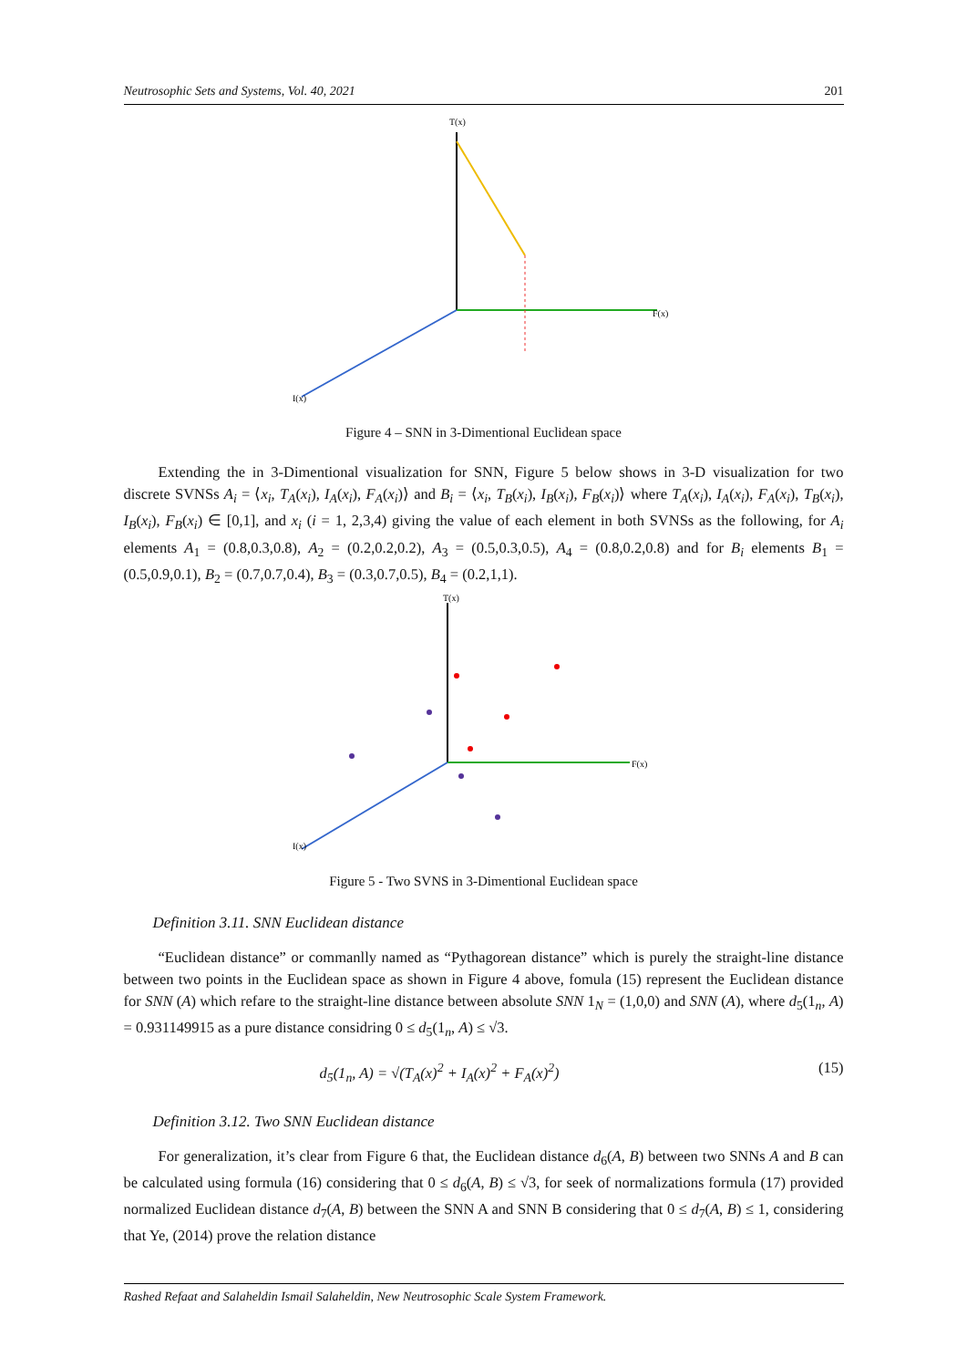Neutrosophic Sets and Systems, Vol. 40, 2021 201
T(x)
F(x)
I(x)
Figure 4 – SNN in 3-Dimentional Euclidean space
Extending the in 3-Dimentional visualization for SNN, Figure 5 below shows in 3-D visualization for two discrete SVNSs A<sub>i</sub> = ⟨x<sub>i</sub>, T<sub>A</sub>(x<sub>i</sub>), I<sub>A</sub>(x<sub>i</sub>), F<sub>A</sub>(x<sub>i</sub>)⟩ and B<sub>i</sub> = ⟨x<sub>i</sub>, T<sub>B</sub>(x<sub>i</sub>), I<sub>B</sub>(x<sub>i</sub>), F<sub>B</sub>(x<sub>i</sub>)⟩ where T<sub>A</sub>(x<sub>i</sub>), I<sub>A</sub>(x<sub>i</sub>), F<sub>A</sub>(x<sub>i</sub>), T<sub>B</sub>(x<sub>i</sub>), I<sub>B</sub>(x<sub>i</sub>), F<sub>B</sub>(x<sub>i</sub>) ∈ [0,1], and x<sub>i</sub> (i = 1, 2,3,4) giving the value of each element in both SVNSs as the following, for A<sub>i</sub> elements A<sub>1</sub> = (0.8,0.3,0.8), A<sub>2</sub> = (0.2,0.2,0.2), A<sub>3</sub> = (0.5,0.3,0.5), A<sub>4</sub> = (0.8,0.2,0.8) and for B<sub>i</sub> elements B<sub>1</sub> = (0.5,0.9,0.1), B<sub>2</sub> = (0.7,0.7,0.4), B<sub>3</sub> = (0.3,0.7,0.5), B<sub>4</sub> = (0.2,1,1).
T(x)
F(x)
I(x)
Figure 5 - Two SVNS in 3-Dimentional Euclidean space
Definition 3.11. SNN Euclidean distance
“Euclidean distance” or commanlly named as “Pythagorean distance” which is purely the straight-line distance between two points in the Euclidean space as shown in Figure 4 above, fomula (15) represent the Euclidean distance for SNN (A) which refare to the straight-line distance between absolute SNN 1<sub>N</sub> = (1,0,0) and SNN (A), where d<sub>5</sub>(1<sub>n</sub>, A) = 0.931149915 as a pure distance considring 0 ≤ d<sub>5</sub>(1<sub>n</sub>, A) ≤ √3.
d<sub>5</sub>(1<sub>n</sub>, A) = √(T<sub>A</sub>(x)<sup>2</sup> + I<sub>A</sub>(x)<sup>2</sup> + F<sub>A</sub>(x)<sup>2</sup>) (15)
Definition 3.12. Two SNN Euclidean distance
For generalization, it’s clear from Figure 6 that, the Euclidean distance d<sub>6</sub>(A, B) between two SNNs A and B can be calculated using formula (16) considering that 0 ≤ d<sub>6</sub>(A, B) ≤ √3, for seek of normalizations formula (17) provided normalized Euclidean distance d<sub>7</sub>(A, B) between the SNN A and SNN B considering that 0 ≤ d<sub>7</sub>(A, B) ≤ 1, considering that Ye, (2014) prove the relation distance
Rashed Refaat and Salaheldin Ismail Salaheldin, New Neutrosophic Scale System Framework.